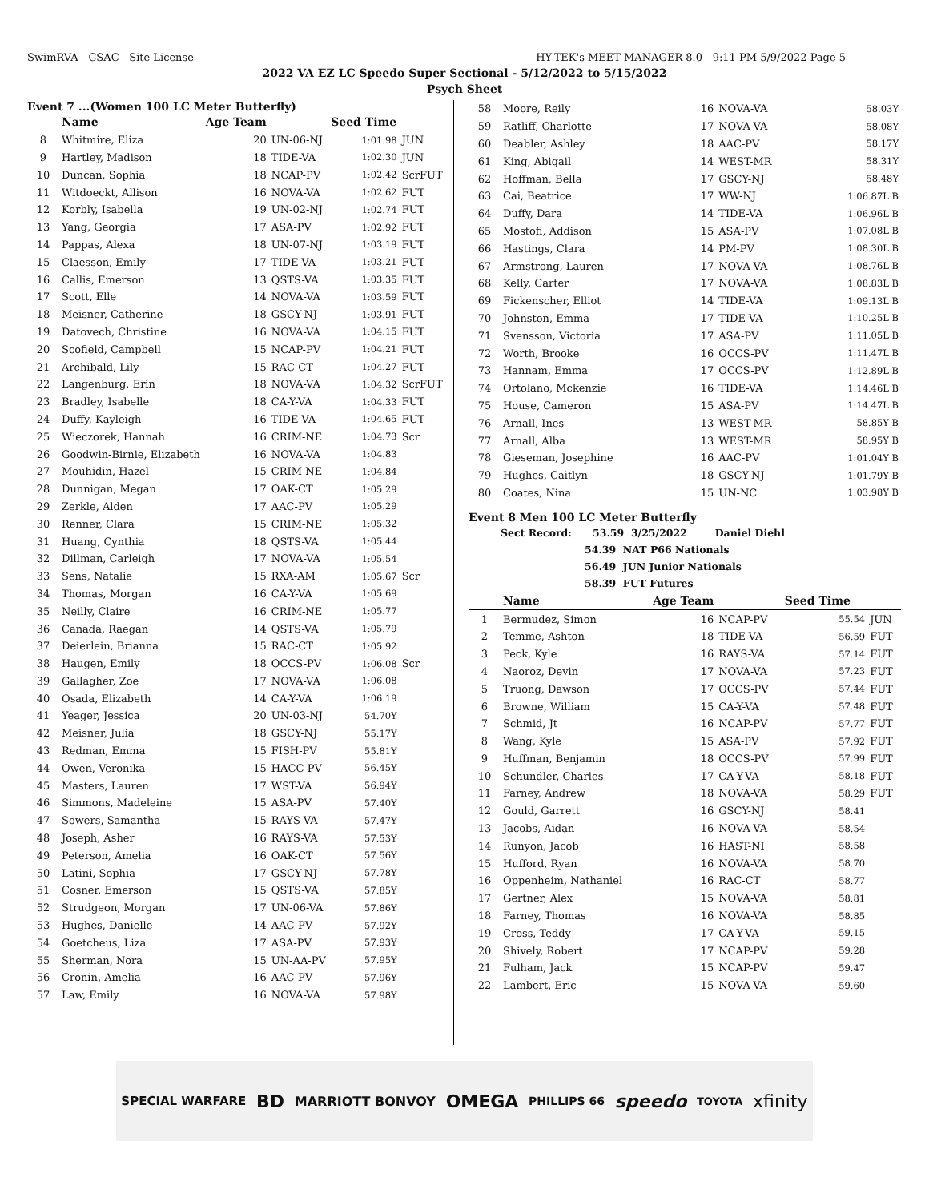SwimRVA - CSAC - Site License HY-TEK's MEET MANAGER 8.0 - 9:11 PM 5/9/2022 Page 5
2022 VA EZ LC Speedo Super Sectional - 5/12/2022 to 5/15/2022
Psych Sheet
Event 7 ...(Women 100 LC Meter Butterfly)
| | Name | Age Team | | Seed Time | |
| --- | --- | --- | --- | --- | --- |
| 8 | Whitmire, Eliza | 20 | UN-06-NJ | 1:01.98 | JUN |
| 9 | Hartley, Madison | 18 | TIDE-VA | 1:02.30 | JUN |
| 10 | Duncan, Sophia | 18 | NCAP-PV | 1:02.42 | ScrFUT |
| 11 | Witdoeckt, Allison | 16 | NOVA-VA | 1:02.62 | FUT |
| 12 | Korbly, Isabella | 19 | UN-02-NJ | 1:02.74 | FUT |
| 13 | Yang, Georgia | 17 | ASA-PV | 1:02.92 | FUT |
| 14 | Pappas, Alexa | 18 | UN-07-NJ | 1:03.19 | FUT |
| 15 | Claesson, Emily | 17 | TIDE-VA | 1:03.21 | FUT |
| 16 | Callis, Emerson | 13 | QSTS-VA | 1:03.35 | FUT |
| 17 | Scott, Elle | 14 | NOVA-VA | 1:03.59 | FUT |
| 18 | Meisner, Catherine | 18 | GSCY-NJ | 1:03.91 | FUT |
| 19 | Datovech, Christine | 16 | NOVA-VA | 1:04.15 | FUT |
| 20 | Scofield, Campbell | 15 | NCAP-PV | 1:04.21 | FUT |
| 21 | Archibald, Lily | 15 | RAC-CT | 1:04.27 | FUT |
| 22 | Langenburg, Erin | 18 | NOVA-VA | 1:04.32 | ScrFUT |
| 23 | Bradley, Isabelle | 18 | CA-Y-VA | 1:04.33 | FUT |
| 24 | Duffy, Kayleigh | 16 | TIDE-VA | 1:04.65 | FUT |
| 25 | Wieczorek, Hannah | 16 | CRIM-NE | 1:04.73 | Scr |
| 26 | Goodwin-Birnie, Elizabeth | 16 | NOVA-VA | 1:04.83 | |
| 27 | Mouhidin, Hazel | 15 | CRIM-NE | 1:04.84 | |
| 28 | Dunnigan, Megan | 17 | OAK-CT | 1:05.29 | |
| 29 | Zerkle, Alden | 17 | AAC-PV | 1:05.29 | |
| 30 | Renner, Clara | 15 | CRIM-NE | 1:05.32 | |
| 31 | Huang, Cynthia | 18 | QSTS-VA | 1:05.44 | |
| 32 | Dillman, Carleigh | 17 | NOVA-VA | 1:05.54 | |
| 33 | Sens, Natalie | 15 | RXA-AM | 1:05.67 | Scr |
| 34 | Thomas, Morgan | 16 | CA-Y-VA | 1:05.69 | |
| 35 | Neilly, Claire | 16 | CRIM-NE | 1:05.77 | |
| 36 | Canada, Raegan | 14 | QSTS-VA | 1:05.79 | |
| 37 | Deierlein, Brianna | 15 | RAC-CT | 1:05.92 | |
| 38 | Haugen, Emily | 18 | OCCS-PV | 1:06.08 | Scr |
| 39 | Gallagher, Zoe | 17 | NOVA-VA | 1:06.08 | |
| 40 | Osada, Elizabeth | 14 | CA-Y-VA | 1:06.19 | |
| 41 | Yeager, Jessica | 20 | UN-03-NJ | 54.70Y | |
| 42 | Meisner, Julia | 18 | GSCY-NJ | 55.17Y | |
| 43 | Redman, Emma | 15 | FISH-PV | 55.81Y | |
| 44 | Owen, Veronika | 15 | HACC-PV | 56.45Y | |
| 45 | Masters, Lauren | 17 | WST-VA | 56.94Y | |
| 46 | Simmons, Madeleine | 15 | ASA-PV | 57.40Y | |
| 47 | Sowers, Samantha | 15 | RAYS-VA | 57.47Y | |
| 48 | Joseph, Asher | 16 | RAYS-VA | 57.53Y | |
| 49 | Peterson, Amelia | 16 | OAK-CT | 57.56Y | |
| 50 | Latini, Sophia | 17 | GSCY-NJ | 57.78Y | |
| 51 | Cosner, Emerson | 15 | QSTS-VA | 57.85Y | |
| 52 | Strudgeon, Morgan | 17 | UN-06-VA | 57.86Y | |
| 53 | Hughes, Danielle | 14 | AAC-PV | 57.92Y | |
| 54 | Goetcheus, Liza | 17 | ASA-PV | 57.93Y | |
| 55 | Sherman, Nora | 15 | UN-AA-PV | 57.95Y | |
| 56 | Cronin, Amelia | 16 | AAC-PV | 57.96Y | |
| 57 | Law, Emily | 16 | NOVA-VA | 57.98Y | |
| 58 | Moore, Reily | 16 | NOVA-VA | 58.03Y |
| 59 | Ratliff, Charlotte | 17 | NOVA-VA | 58.08Y |
| 60 | Deabler, Ashley | 18 | AAC-PV | 58.17Y |
| 61 | King, Abigail | 14 | WEST-MR | 58.31Y |
| 62 | Hoffman, Bella | 17 | GSCY-NJ | 58.48Y |
| 63 | Cai, Beatrice | 17 | WW-NJ | 1:06.87L B |
| 64 | Duffy, Dara | 14 | TIDE-VA | 1:06.96L B |
| 65 | Mostofi, Addison | 15 | ASA-PV | 1:07.08L B |
| 66 | Hastings, Clara | 14 | PM-PV | 1:08.30L B |
| 67 | Armstrong, Lauren | 17 | NOVA-VA | 1:08.76L B |
| 68 | Kelly, Carter | 17 | NOVA-VA | 1:08.83L B |
| 69 | Fickenscher, Elliot | 14 | TIDE-VA | 1:09.13L B |
| 70 | Johnston, Emma | 17 | TIDE-VA | 1:10.25L B |
| 71 | Svensson, Victoria | 17 | ASA-PV | 1:11.05L B |
| 72 | Worth, Brooke | 16 | OCCS-PV | 1:11.47L B |
| 73 | Hannam, Emma | 17 | OCCS-PV | 1:12.89L B |
| 74 | Ortolano, Mckenzie | 16 | TIDE-VA | 1:14.46L B |
| 75 | House, Cameron | 15 | ASA-PV | 1:14.47L B |
| 76 | Arnall, Ines | 13 | WEST-MR | 58.85Y B |
| 77 | Arnall, Alba | 13 | WEST-MR | 58.95Y B |
| 78 | Gieseman, Josephine | 16 | AAC-PV | 1:01.04Y B |
| 79 | Hughes, Caitlyn | 18 | GSCY-NJ | 1:01.79Y B |
| 80 | Coates, Nina | 15 | UN-NC | 1:03.98Y B |
Event 8 Men 100 LC Meter Butterfly
Sect Record: 53.59 3/25/2022 Daniel Diehl
54.39 NAT P66 Nationals
56.49 JUN Junior Nationals
58.39 FUT Futures
| | Name | Age Team | | Seed Time | |
| --- | --- | --- | --- | --- | --- |
| 1 | Bermudez, Simon | 16 | NCAP-PV | 55.54 | JUN |
| 2 | Temme, Ashton | 18 | TIDE-VA | 56.59 | FUT |
| 3 | Peck, Kyle | 16 | RAYS-VA | 57.14 | FUT |
| 4 | Naoroz, Devin | 17 | NOVA-VA | 57.23 | FUT |
| 5 | Truong, Dawson | 17 | OCCS-PV | 57.44 | FUT |
| 6 | Browne, William | 15 | CA-Y-VA | 57.48 | FUT |
| 7 | Schmid, Jt | 16 | NCAP-PV | 57.77 | FUT |
| 8 | Wang, Kyle | 15 | ASA-PV | 57.92 | FUT |
| 9 | Huffman, Benjamin | 18 | OCCS-PV | 57.99 | FUT |
| 10 | Schundler, Charles | 17 | CA-Y-VA | 58.18 | FUT |
| 11 | Farney, Andrew | 18 | NOVA-VA | 58.29 | FUT |
| 12 | Gould, Garrett | 16 | GSCY-NJ | 58.41 | |
| 13 | Jacobs, Aidan | 16 | NOVA-VA | 58.54 | |
| 14 | Runyon, Jacob | 16 | HAST-NI | 58.58 | |
| 15 | Hufford, Ryan | 16 | NOVA-VA | 58.70 | |
| 16 | Oppenheim, Nathaniel | 16 | RAC-CT | 58.77 | |
| 17 | Gertner, Alex | 15 | NOVA-VA | 58.81 | |
| 18 | Farney, Thomas | 16 | NOVA-VA | 58.85 | |
| 19 | Cross, Teddy | 17 | CA-Y-VA | 59.15 | |
| 20 | Shively, Robert | 17 | NCAP-PV | 59.28 | |
| 21 | Fulham, Jack | 15 | NCAP-PV | 59.47 | |
| 22 | Lambert, Eric | 15 | NOVA-VA | 59.60 | |
SPECIAL WARFARE BD MARRIOTT BONVOY OMEGA PHILLIPS 66 speedo TOYOTA xfinity